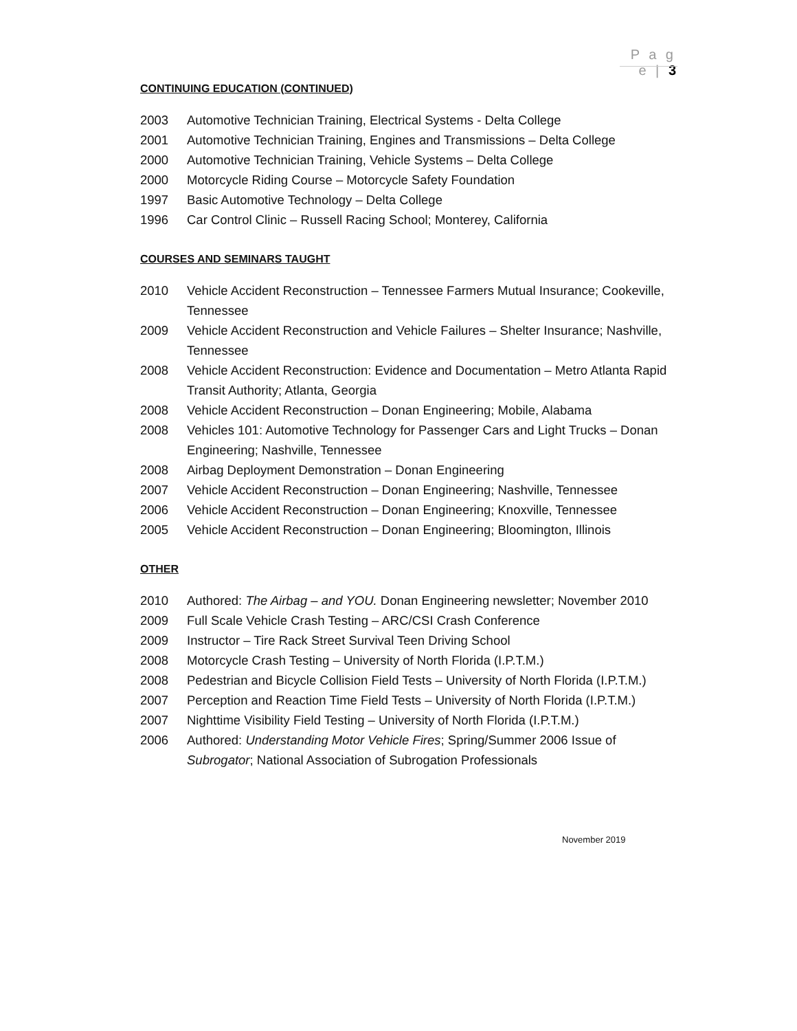P a g e | 3
CONTINUING EDUCATION (CONTINUED)
2003 Automotive Technician Training, Electrical Systems - Delta College
2001 Automotive Technician Training, Engines and Transmissions – Delta College
2000 Automotive Technician Training, Vehicle Systems – Delta College
2000 Motorcycle Riding Course – Motorcycle Safety Foundation
1997 Basic Automotive Technology – Delta College
1996 Car Control Clinic – Russell Racing School; Monterey, California
COURSES AND SEMINARS TAUGHT
2010 Vehicle Accident Reconstruction – Tennessee Farmers Mutual Insurance; Cookeville, Tennessee
2009 Vehicle Accident Reconstruction and Vehicle Failures – Shelter Insurance; Nashville, Tennessee
2008 Vehicle Accident Reconstruction: Evidence and Documentation – Metro Atlanta Rapid Transit Authority; Atlanta, Georgia
2008 Vehicle Accident Reconstruction – Donan Engineering; Mobile, Alabama
2008 Vehicles 101: Automotive Technology for Passenger Cars and Light Trucks – Donan Engineering; Nashville, Tennessee
2008 Airbag Deployment Demonstration – Donan Engineering
2007 Vehicle Accident Reconstruction – Donan Engineering; Nashville, Tennessee
2006 Vehicle Accident Reconstruction – Donan Engineering; Knoxville, Tennessee
2005 Vehicle Accident Reconstruction – Donan Engineering; Bloomington, Illinois
OTHER
2010 Authored: The Airbag – and YOU. Donan Engineering newsletter; November 2010
2009 Full Scale Vehicle Crash Testing – ARC/CSI Crash Conference
2009 Instructor – Tire Rack Street Survival Teen Driving School
2008 Motorcycle Crash Testing – University of North Florida (I.P.T.M.)
2008 Pedestrian and Bicycle Collision Field Tests – University of North Florida (I.P.T.M.)
2007 Perception and Reaction Time Field Tests – University of North Florida (I.P.T.M.)
2007 Nighttime Visibility Field Testing – University of North Florida (I.P.T.M.)
2006 Authored: Understanding Motor Vehicle Fires; Spring/Summer 2006 Issue of Subrogator; National Association of Subrogation Professionals
November 2019